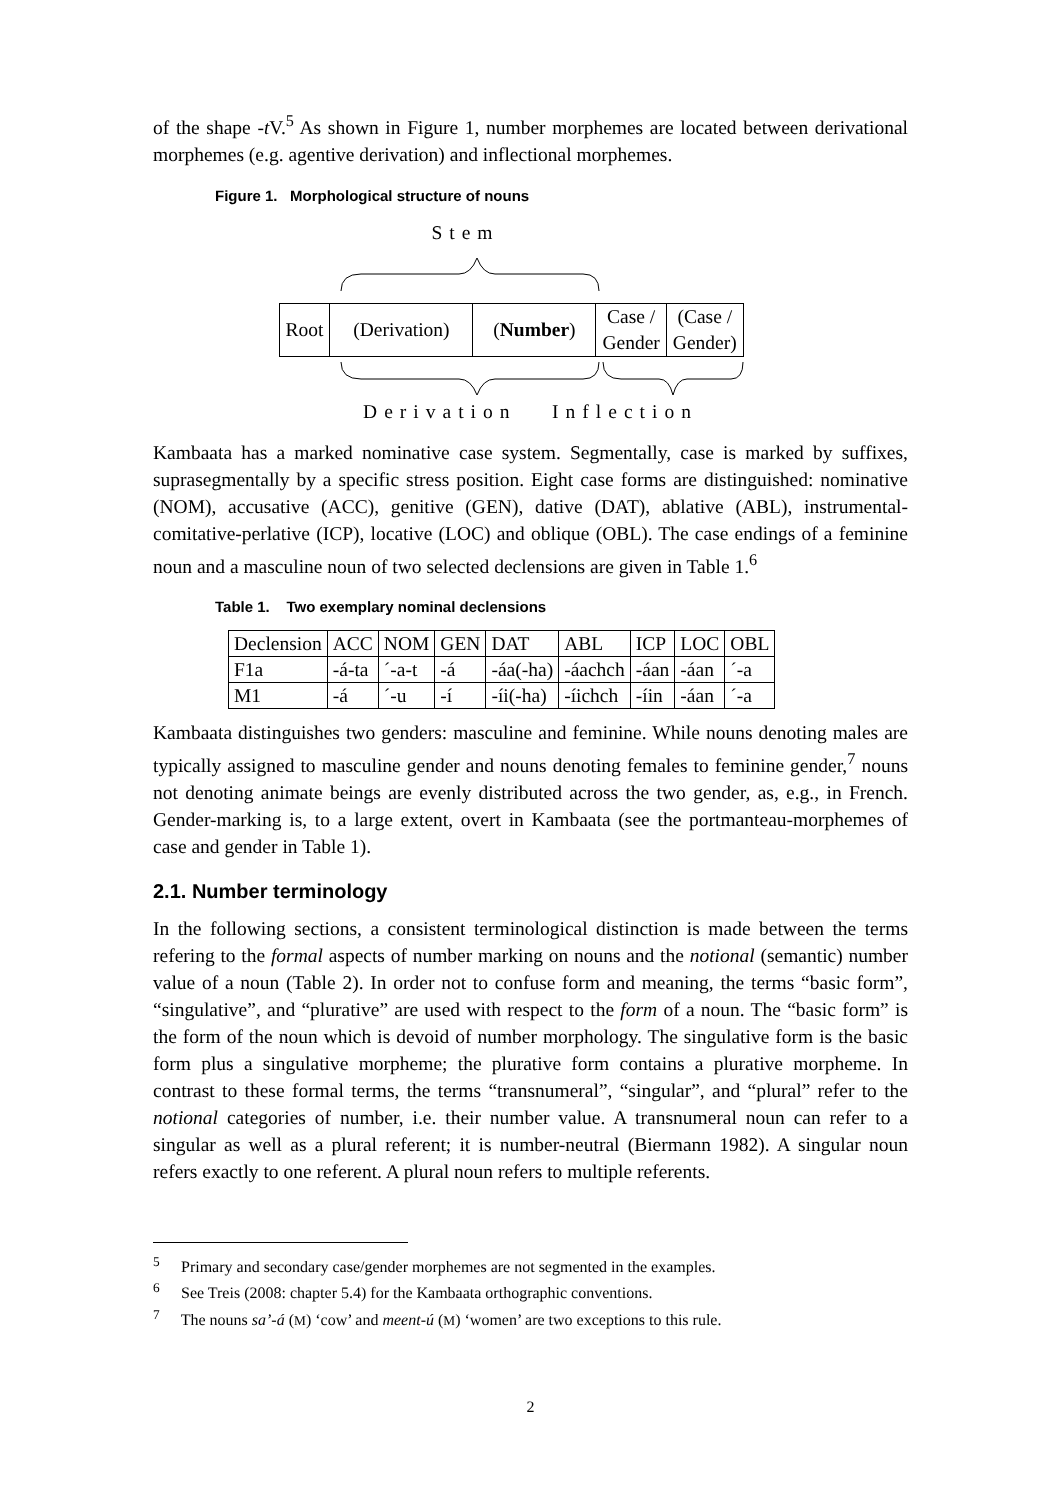of the shape -t V.<sup>5</sup> As shown in Figure 1, number morphemes are located between derivational morphemes (e.g. agentive derivation) and inflectional morphemes.
Figure 1. Morphological structure of nouns
Stem
| Root | (Derivation) | ( Number ) | Case / Gender | (Case / Gender) |
Derivation Inflection
Kambaata has a marked nominative case system. Segmentally, case is marked by suffixes, suprasegmentally by a specific stress position. Eight case forms are distinguished: nominative (NOM), accusative (ACC), genitive (GEN), dative (DAT), ablative (ABL), instrumental-comitative-perlative (ICP), locative (LOC) and oblique (OBL). The case endings of a feminine noun and a masculine noun of two selected declensions are given in Table 1.<sup>6</sup>
Table 1. Two exemplary nominal declensions
| Declension | ACC | NOM | GEN | DAT | ABL | ICP | LOC | OBL |
| F1a | -á-ta | ´-a-t | -á | -áa(-ha) | -áachch | -áan | -áan | ´-a |
| M1 | -á | ´-u | -í | -íi(-ha) | -íichch | -íin | -áan | ´-a |
Kambaata distinguishes two genders: masculine and feminine. While nouns denoting males are typically assigned to masculine gender and nouns denoting females to feminine gender,<sup>7</sup> nouns not denoting animate beings are evenly distributed across the two gender, as, e.g., in French. Gender-marking is, to a large extent, overt in Kambaata (see the portmanteau-morphemes of case and gender in Table 1).
2.1. Number terminology
In the following sections, a consistent terminological distinction is made between the terms refering to the formal aspects of number marking on nouns and the notional (semantic) number value of a noun (Table 2). In order not to confuse form and meaning, the terms “basic form”, “singulative”, and “plurative” are used with respect to the form of a noun. The “basic form” is the form of the noun which is devoid of number morphology. The singulative form is the basic form plus a singulative morpheme; the plurative form contains a plurative morpheme. In contrast to these formal terms, the terms “transnumeral”, “singular”, and “plural” refer to the notional categories of number, i.e. their number value. A transnumeral noun can refer to a singular as well as a plural referent; it is number-neutral (Biermann 1982). A singular noun refers exactly to one referent. A plural noun refers to multiple referents.
<sup>5</sup> Primary and secondary case/gender morphemes are not segmented in the examples.
<sup>6</sup> See Treis (2008: chapter 5.4) for the Kambaata orthographic conventions.
<sup>7</sup> The nouns sa’-á (M) ‘cow’ and meent-ú (M) ‘women’ are two exceptions to this rule.
2